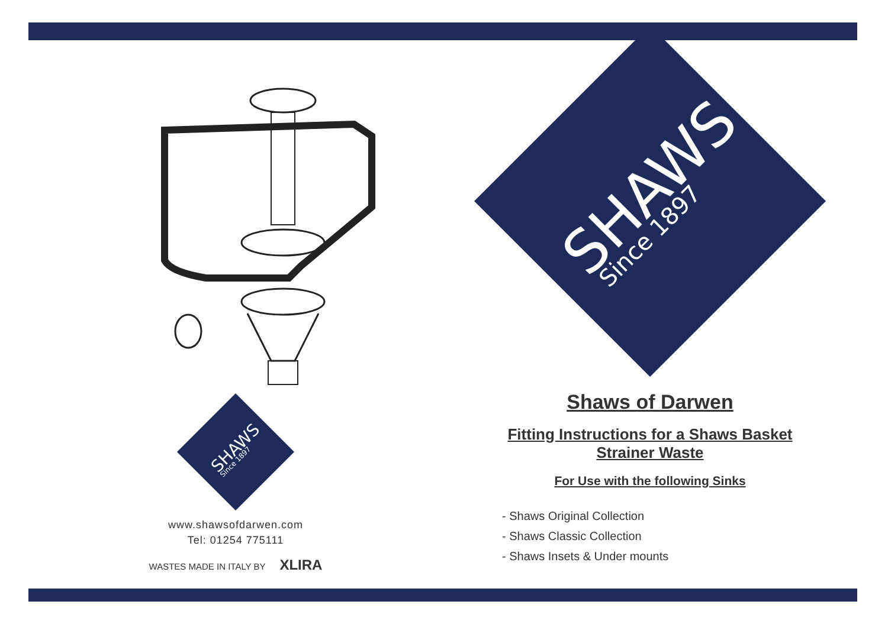SHAWS
Since 1897
www.shawsofdarwen.com
Tel: 01254 775111
WASTES MADE IN ITALY BY XLIRA
SHAWS
Since 1897
Shaws of Darwen
Fitting Instructions for a Shaws Basket
Strainer Waste
For Use with the following Sinks
- Shaws Original Collection
- Shaws Classic Collection
- Shaws Insets & Under mounts